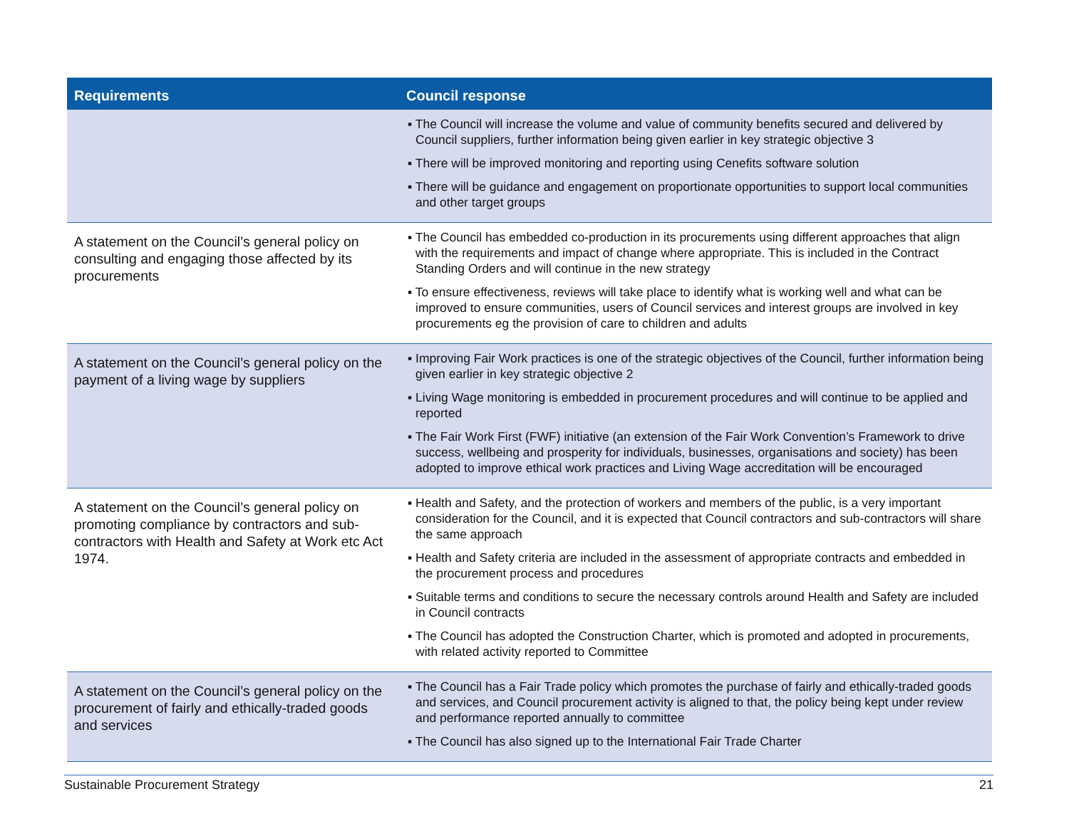| Requirements | Council response |
| --- | --- |
| | ▪ The Council will increase the volume and value of community benefits secured and delivered by Council suppliers, further information being given earlier in key strategic objective 3 ▪ There will be improved monitoring and reporting using Cenefits software solution ▪ There will be guidance and engagement on proportionate opportunities to support local communities and other target groups |
| A statement on the Council’s general policy on consulting and engaging those affected by its procurements | ▪ The Council has embedded co-production in its procurements using different approaches that align with the requirements and impact of change where appropriate. This is included in the Contract Standing Orders and will continue in the new strategy ▪ To ensure effectiveness, reviews will take place to identify what is working well and what can be improved to ensure communities, users of Council services and interest groups are involved in key procurements eg the provision of care to children and adults |
| A statement on the Council’s general policy on the payment of a living wage by suppliers | ▪ Improving Fair Work practices is one of the strategic objectives of the Council, further information being given earlier in key strategic objective 2 ▪ Living Wage monitoring is embedded in procurement procedures and will continue to be applied and reported ▪ The Fair Work First (FWF) initiative (an extension of the Fair Work Convention’s Framework to drive success, wellbeing and prosperity for individuals, businesses, organisations and society) has been adopted to improve ethical work practices and Living Wage accreditation will be encouraged |
| A statement on the Council’s general policy on promoting compliance by contractors and sub-contractors with Health and Safety at Work etc Act 1974. | ▪ Health and Safety, and the protection of workers and members of the public, is a very important consideration for the Council, and it is expected that Council contractors and sub-contractors will share the same approach ▪ Health and Safety criteria are included in the assessment of appropriate contracts and embedded in the procurement process and procedures ▪ Suitable terms and conditions to secure the necessary controls around Health and Safety are included in Council contracts ▪ The Council has adopted the Construction Charter, which is promoted and adopted in procurements, with related activity reported to Committee |
| A statement on the Council’s general policy on the procurement of fairly and ethically-traded goods and services | ▪ The Council has a Fair Trade policy which promotes the purchase of fairly and ethically-traded goods and services, and Council procurement activity is aligned to that, the policy being kept under review and performance reported annually to committee ▪ The Council has also signed up to the International Fair Trade Charter |
Sustainable Procurement Strategy 21